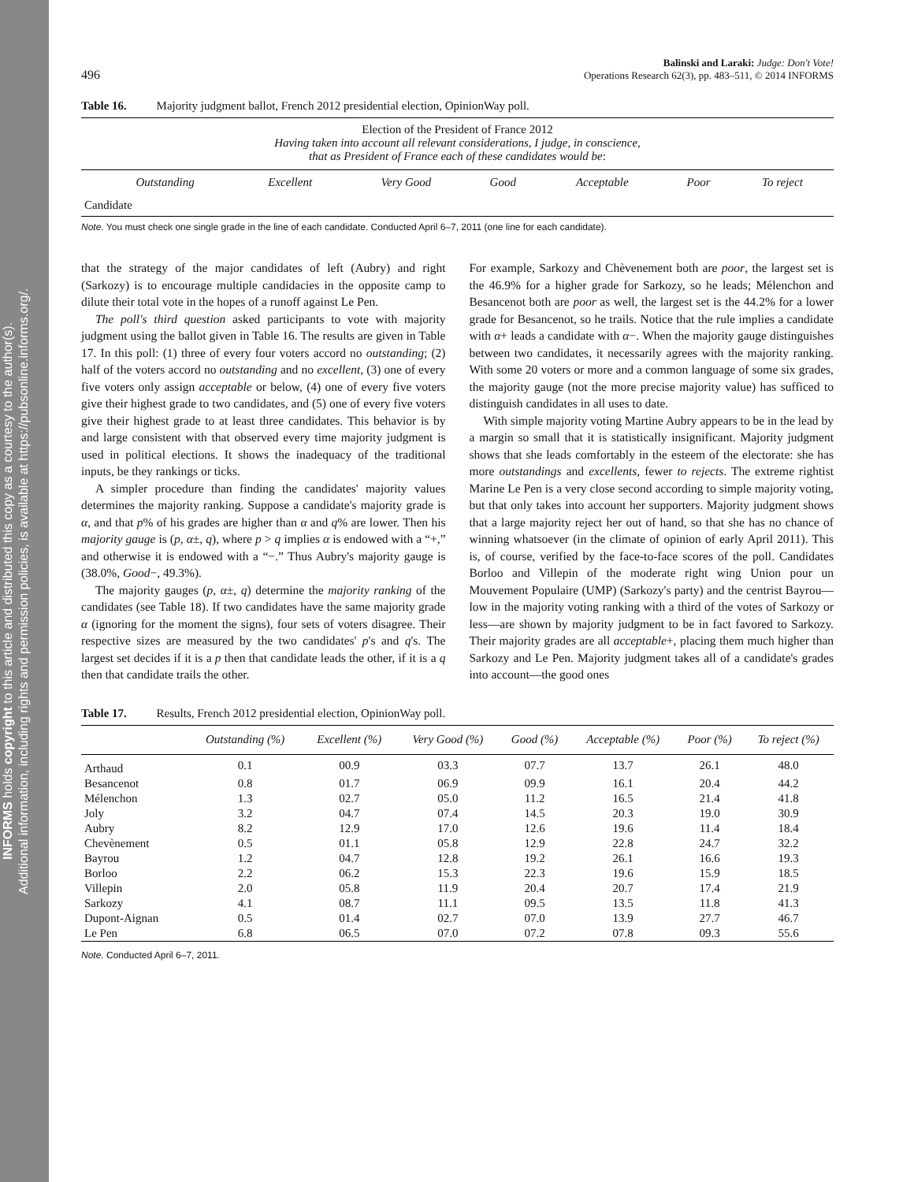INFORMS holds copyright to this article and distributed this copy as a courtesy to the author(s).
Additional information, including rights and permission policies, is available at https://pubsonline.informs.org/.
496 Balinski and Laraki: Judge: Don't Vote!
Operations Research 62(3), pp. 483–511, © 2014 INFORMS
Table 16. Majority judgment ballot, French 2012 presidential election, OpinionWay poll.
| Election of the President of France 2012 Having taken into account all relevant considerations, I judge, in conscience, that as President of France each of these candidates would be : | | | | | | | |
| | Outstanding | Excellent | Very Good | Good | Acceptable | Poor | To reject |
| Candidate | | | | | | | |
Note. You must check one single grade in the line of each candidate. Conducted April 6–7, 2011 (one line for each candidate).
that the strategy of the major candidates of left (Aubry) and right (Sarkozy) is to encourage multiple candidacies in the opposite camp to dilute their total vote in the hopes of a runoff against Le Pen.
The poll's third question asked participants to vote with majority judgment using the ballot given in Table 16. The results are given in Table 17. In this poll: (1) three of every four voters accord no outstanding; (2) half of the voters accord no outstanding and no excellent, (3) one of every five voters only assign acceptable or below, (4) one of every five voters give their highest grade to two candidates, and (5) one of every five voters give their highest grade to at least three candidates. This behavior is by and large consistent with that observed every time majority judgment is used in political elections. It shows the inadequacy of the traditional inputs, be they rankings or ticks.
A simpler procedure than finding the candidates' majority values determines the majority ranking. Suppose a candidate's majority grade is α, and that p% of his grades are higher than α and q% are lower. Then his majority gauge is (p, α±, q), where p > q implies α is endowed with a “+,” and otherwise it is endowed with a “−.” Thus Aubry's majority gauge is (38.0%, Good−, 49.3%).
The majority gauges (p, α±, q) determine the majority ranking of the candidates (see Table 18). If two candidates have the same majority grade α (ignoring for the moment the signs), four sets of voters disagree. Their respective sizes are measured by the two candidates' p's and q's. The largest set decides if it is a p then that candidate leads the other, if it is a q then that candidate trails the other.
For example, Sarkozy and Chèvenement both are poor, the largest set is the 46.9% for a higher grade for Sarkozy, so he leads; Mélenchon and Besancenot both are poor as well, the largest set is the 44.2% for a lower grade for Besancenot, so he trails. Notice that the rule implies a candidate with α+ leads a candidate with α−. When the majority gauge distinguishes between two candidates, it necessarily agrees with the majority ranking. With some 20 voters or more and a common language of some six grades, the majority gauge (not the more precise majority value) has sufficed to distinguish candidates in all uses to date.
With simple majority voting Martine Aubry appears to be in the lead by a margin so small that it is statistically insignificant. Majority judgment shows that she leads comfortably in the esteem of the electorate: she has more outstandings and excellents, fewer to rejects. The extreme rightist Marine Le Pen is a very close second according to simple majority voting, but that only takes into account her supporters. Majority judgment shows that a large majority reject her out of hand, so that she has no chance of winning whatsoever (in the climate of opinion of early April 2011). This is, of course, verified by the face-to-face scores of the poll. Candidates Borloo and Villepin of the moderate right wing Union pour un Mouvement Populaire (UMP) (Sarkozy's party) and the centrist Bayrou—low in the majority voting ranking with a third of the votes of Sarkozy or less—are shown by majority judgment to be in fact favored to Sarkozy. Their majority grades are all acceptable+, placing them much higher than Sarkozy and Le Pen. Majority judgment takes all of a candidate's grades into account—the good ones
Table 17. Results, French 2012 presidential election, OpinionWay poll.
| | Outstanding (%) | Excellent (%) | Very Good (%) | Good (%) | Acceptable (%) | Poor (%) | To reject (%) |
| --- | --- | --- | --- | --- | --- | --- | --- |
| Arthaud | 0.1 | 00.9 | 03.3 | 07.7 | 13.7 | 26.1 | 48.0 |
| Besancenot | 0.8 | 01.7 | 06.9 | 09.9 | 16.1 | 20.4 | 44.2 |
| Mélenchon | 1.3 | 02.7 | 05.0 | 11.2 | 16.5 | 21.4 | 41.8 |
| Joly | 3.2 | 04.7 | 07.4 | 14.5 | 20.3 | 19.0 | 30.9 |
| Aubry | 8.2 | 12.9 | 17.0 | 12.6 | 19.6 | 11.4 | 18.4 |
| Chevènement | 0.5 | 01.1 | 05.8 | 12.9 | 22.8 | 24.7 | 32.2 |
| Bayrou | 1.2 | 04.7 | 12.8 | 19.2 | 26.1 | 16.6 | 19.3 |
| Borloo | 2.2 | 06.2 | 15.3 | 22.3 | 19.6 | 15.9 | 18.5 |
| Villepin | 2.0 | 05.8 | 11.9 | 20.4 | 20.7 | 17.4 | 21.9 |
| Sarkozy | 4.1 | 08.7 | 11.1 | 09.5 | 13.5 | 11.8 | 41.3 |
| Dupont-Aignan | 0.5 | 01.4 | 02.7 | 07.0 | 13.9 | 27.7 | 46.7 |
| Le Pen | 6.8 | 06.5 | 07.0 | 07.2 | 07.8 | 09.3 | 55.6 |
Note. Conducted April 6–7, 2011.